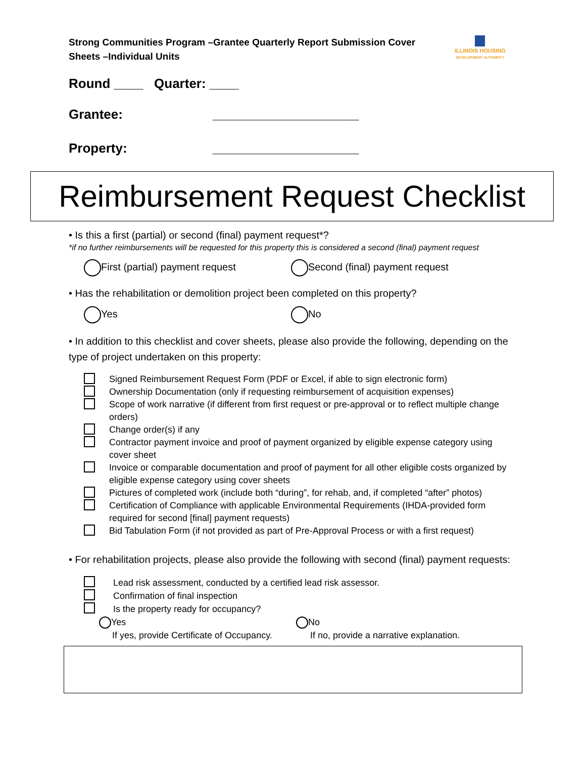Strong Communities Program –Grantee Quarterly Report Submission Cover Sheets –Individual Units
ILLINOIS HOUSING
DEVELOPMENT AUTHORITY
Round ____ Quarter: ____
Grantee: ____________________
Property: ____________________
Reimbursement Request Checklist
• Is this a first (partial) or second (final) payment request*?
*if no further reimbursements will be requested for this property this is considered a second (final) payment request
First (partial) payment request Second (final) payment request
• Has the rehabilitation or demolition project been completed on this property?
Yes No
• In addition to this checklist and cover sheets, please also provide the following, depending on the type of project undertaken on this property:
Signed Reimbursement Request Form (PDF or Excel, if able to sign electronic form)
Ownership Documentation (only if requesting reimbursement of acquisition expenses)
Scope of work narrative (if different from first request or pre-approval or to reflect multiple change orders)
Change order(s) if any
Contractor payment invoice and proof of payment organized by eligible expense category using cover sheet
Invoice or comparable documentation and proof of payment for all other eligible costs organized by eligible expense category using cover sheets
Pictures of completed work (include both “during”, for rehab, and, if completed “after” photos)
Certification of Compliance with applicable Environmental Requirements (IHDA-provided form required for second [final] payment requests)
Bid Tabulation Form (if not provided as part of Pre-Approval Process or with a first request)
• For rehabilitation projects, please also provide the following with second (final) payment requests:
Lead risk assessment, conducted by a certified lead risk assessor.
Confirmation of final inspection
Is the property ready for occupancy?
Yes No
If yes, provide Certificate of Occupancy. If no, provide a narrative explanation.